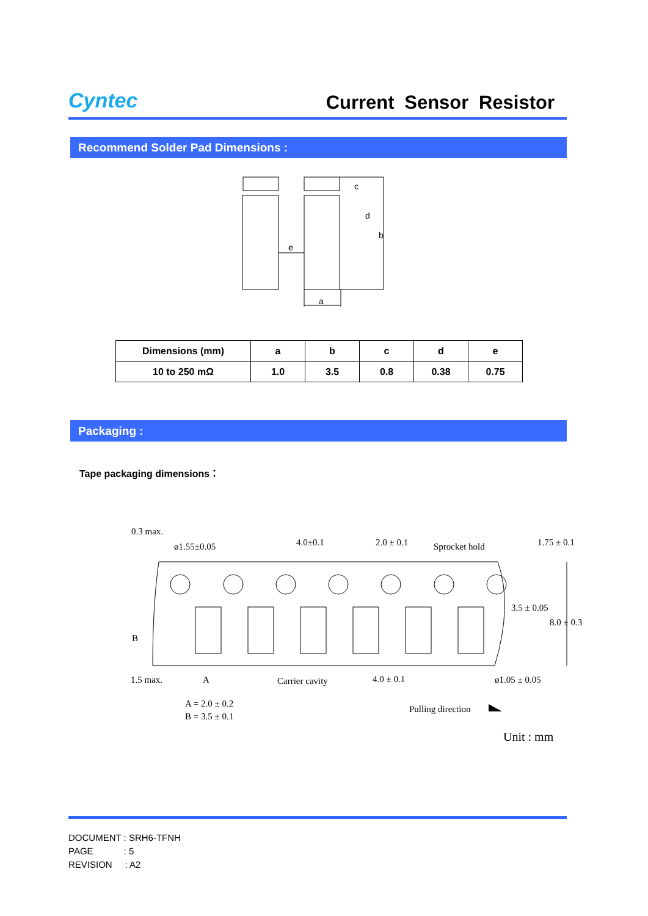Cyntec
Current Sensor Resistor
Recommend Solder Pad Dimensions :
e
a
b
c
d
| Dimensions (mm) | a | b | c | d | e |
| --- | --- | --- | --- | --- | --- |
| 10 to 250 mΩ | 1.0 | 3.5 | 0.8 | 0.38 | 0.75 |
Packaging :
Tape packaging dimensions：
0.3 max.
ø1.55±0.05
4.0±0.1
2.0 ± 0.1
Sprocket hold
1.75 ± 0.1
3.5 ± 0.05
8.0 ± 0.3
B
1.5 max.
A
Carrier cavity
4.0 ± 0.1
ø1.05 ± 0.05
A = 2.0 ± 0.2
B = 3.5 ± 0.1
Pulling direction
Unit : mm
DOCUMENT : SRH6-TFNH
PAGE : 5
REVISION : A2